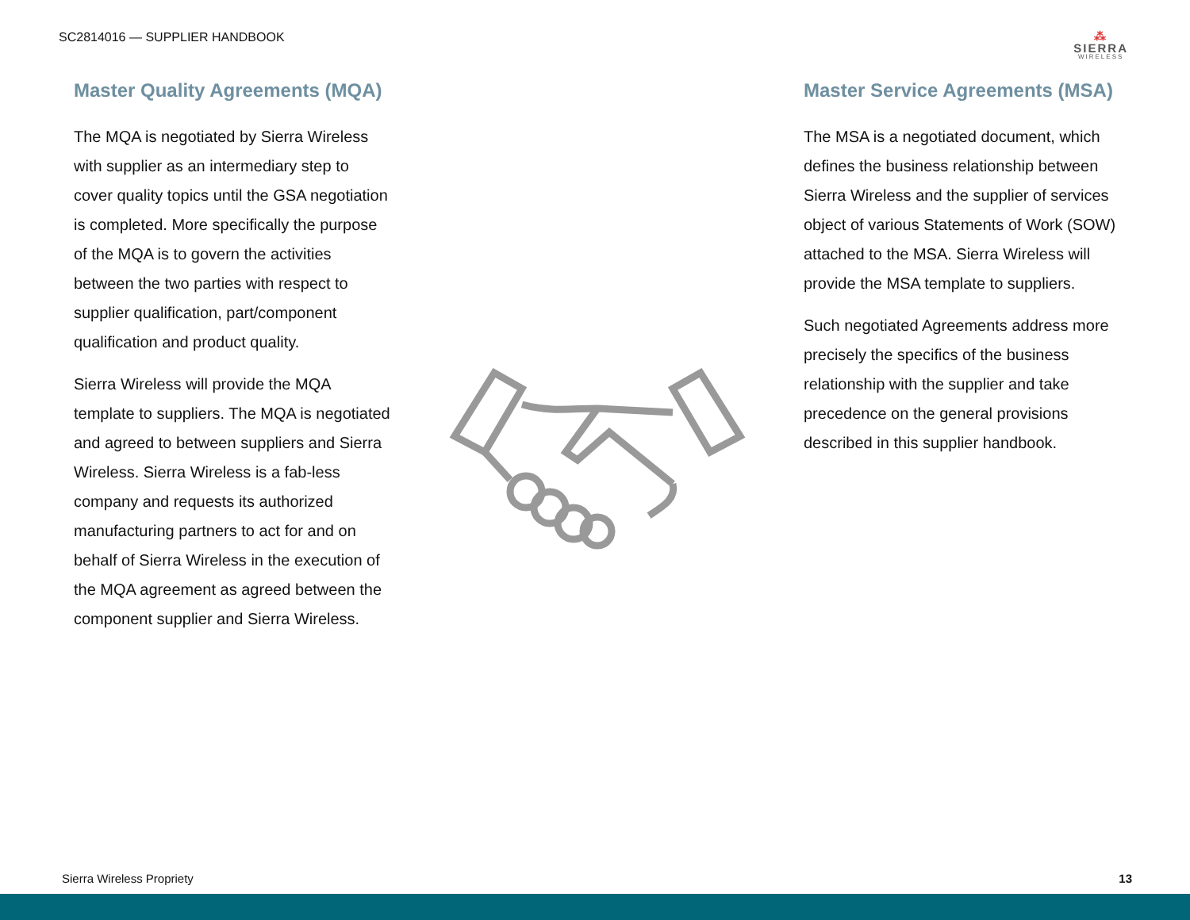SC2814016 — SUPPLIER HANDBOOK
⁂
SIERRA
WIRELESS
Master Quality Agreements (MQA)
The MQA is negotiated by Sierra Wireless with supplier as an intermediary step to cover quality topics until the GSA negotiation is completed. More specifically the purpose of the MQA is to govern the activities between the two parties with respect to supplier qualification, part/component qualification and product quality.
Sierra Wireless will provide the MQA template to suppliers. The MQA is negotiated and agreed to between suppliers and Sierra Wireless. Sierra Wireless is a fab-less company and requests its authorized manufacturing partners to act for and on behalf of Sierra Wireless in the execution of the MQA agreement as agreed between the component supplier and Sierra Wireless.
Master Service Agreements (MSA)
The MSA is a negotiated document, which defines the business relationship between Sierra Wireless and the supplier of services object of various Statements of Work (SOW) attached to the MSA. Sierra Wireless will provide the MSA template to suppliers.
Such negotiated Agreements address more precisely the specifics of the business relationship with the supplier and take precedence on the general provisions described in this supplier handbook.
Sierra Wireless Propriety 13